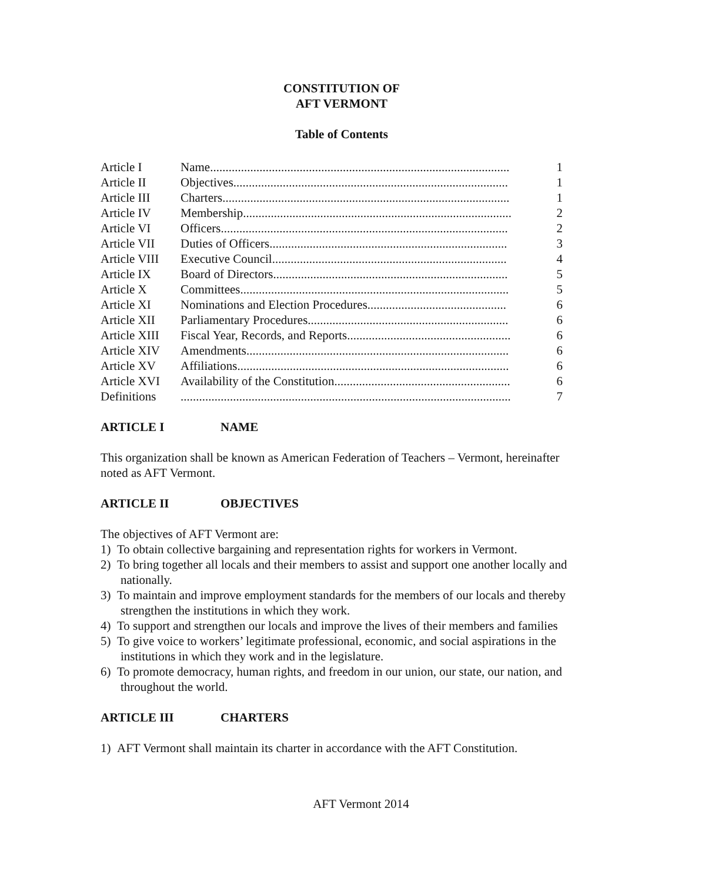CONSTITUTION OF
AFT VERMONT
Table of Contents
| Article I | Name................................................................................................. | 1 |
| Article II | Objectives......................................................................................... | 1 |
| Article III | Charters............................................................................................. | 1 |
| Article IV | Membership....................................................................................... | 2 |
| Article VI | Officers............................................................................................. | 2 |
| Article VII | Duties of Officers............................................................................. | 3 |
| Article VIII | Executive Council............................................................................ | 4 |
| Article IX | Board of Directors............................................................................ | 5 |
| Article X | Committees....................................................................................... | 5 |
| Article XI | Nominations and Election Procedures............................................. | 6 |
| Article XII | Parliamentary Procedures................................................................. | 6 |
| Article XIII | Fiscal Year, Records, and Reports..................................................... | 6 |
| Article XIV | Amendments..................................................................................... | 6 |
| Article XV | Affiliations........................................................................................ | 6 |
| Article XVI | Availability of the Constitution......................................................... | 6 |
| Definitions | ........................................................................................................... | 7 |
ARTICLE I NAME
This organization shall be known as American Federation of Teachers – Vermont, hereinafter noted as AFT Vermont.
ARTICLE II OBJECTIVES
The objectives of AFT Vermont are:
1) To obtain collective bargaining and representation rights for workers in Vermont.
2) To bring together all locals and their members to assist and support one another locally and nationally.
3) To maintain and improve employment standards for the members of our locals and thereby strengthen the institutions in which they work.
4) To support and strengthen our locals and improve the lives of their members and families
5) To give voice to workers’ legitimate professional, economic, and social aspirations in the institutions in which they work and in the legislature.
6) To promote democracy, human rights, and freedom in our union, our state, our nation, and throughout the world.
ARTICLE III CHARTERS
1) AFT Vermont shall maintain its charter in accordance with the AFT Constitution.
AFT Vermont 2014